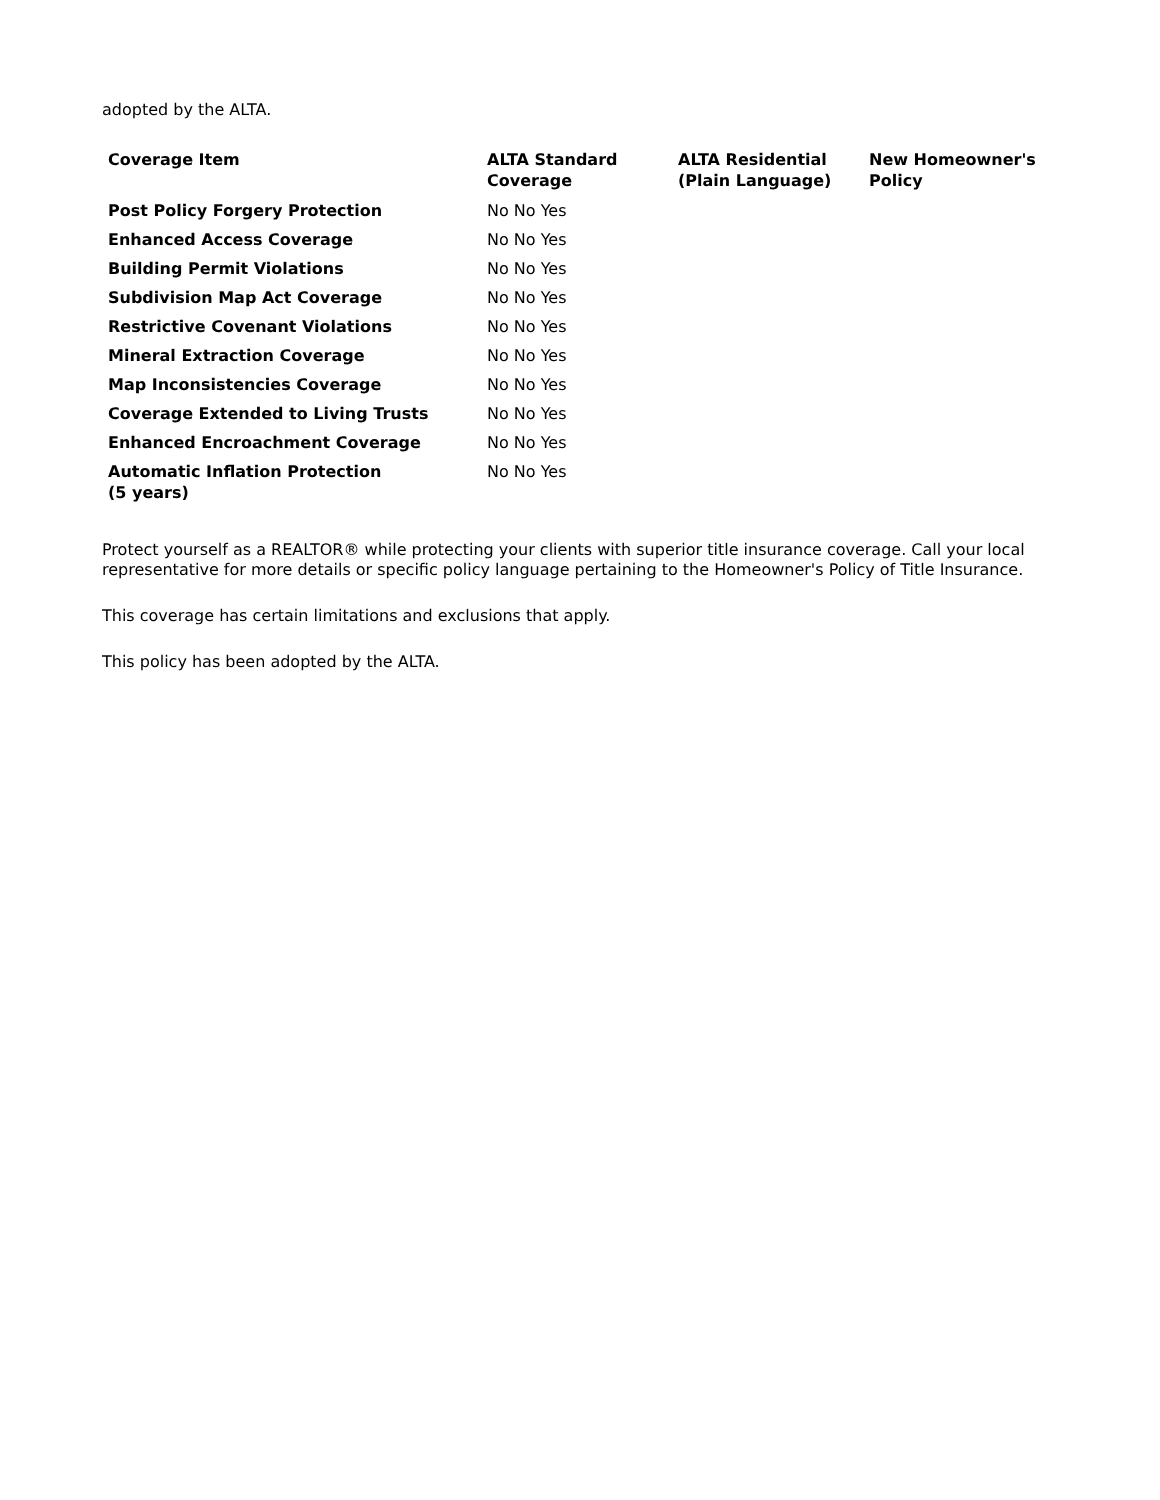adopted by the ALTA.
| Coverage Item | ALTA Standard Coverage | ALTA Residential (Plain Language) | New Homeowner's Policy |
| --- | --- | --- | --- |
| Post Policy Forgery Protection | No No Yes | | |
| Enhanced Access Coverage | No No Yes | | |
| Building Permit Violations | No No Yes | | |
| Subdivision Map Act Coverage | No No Yes | | |
| Restrictive Covenant Violations | No No Yes | | |
| Mineral Extraction Coverage | No No Yes | | |
| Map Inconsistencies Coverage | No No Yes | | |
| Coverage Extended to Living Trusts | No No Yes | | |
| Enhanced Encroachment Coverage | No No Yes | | |
| Automatic Inflation Protection (5 years) | No No Yes | | |
Protect yourself as a REALTOR® while protecting your clients with superior title insurance coverage. Call your local representative for more details or specific policy language pertaining to the Homeowner's Policy of Title Insurance.
This coverage has certain limitations and exclusions that apply.
This policy has been adopted by the ALTA.